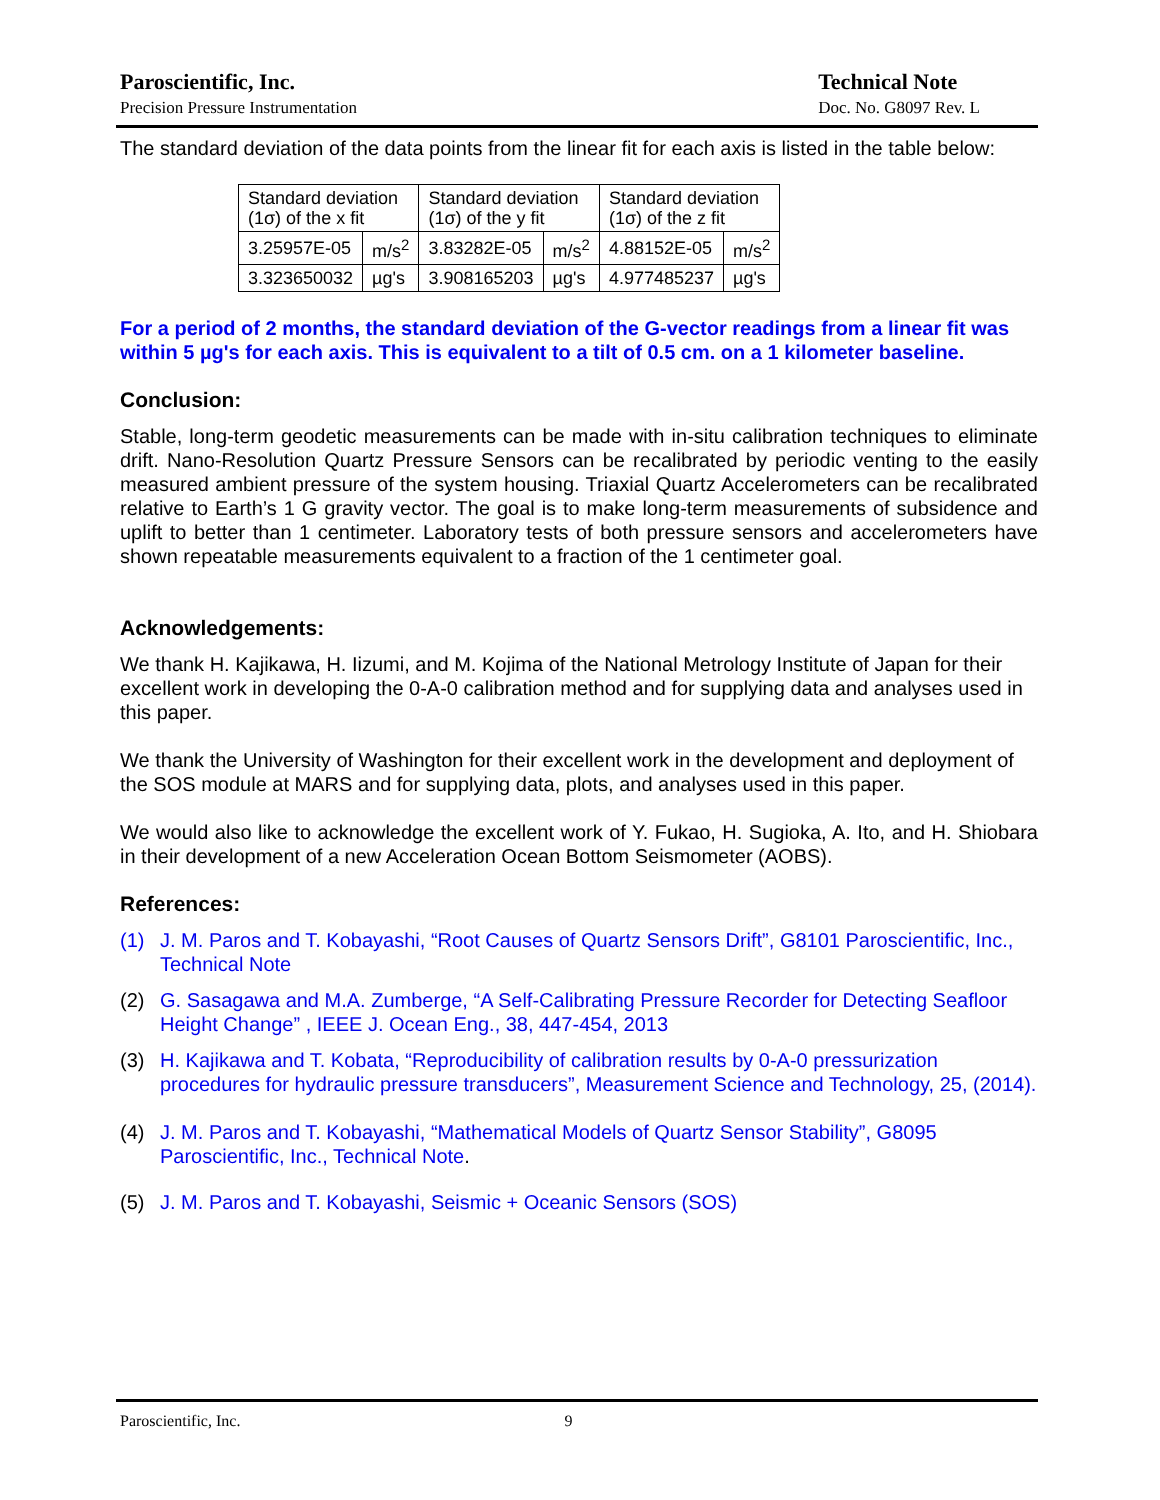Paroscientific, Inc.
Precision Pressure Instrumentation
Technical Note
Doc. No. G8097 Rev. L
The standard deviation of the data points from the linear fit for each axis is listed in the table below:
| Standard deviation (1σ) of the x fit | | Standard deviation (1σ) of the y fit | | Standard deviation (1σ) of the z fit | |
| 3.25957E-05 | m/s<sup>2</sup> | 3.83282E-05 | m/s<sup>2</sup> | 4.88152E-05 | m/s<sup>2</sup> |
| 3.323650032 | µg's | 3.908165203 | µg's | 4.977485237 | µg's |
For a period of 2 months, the standard deviation of the G-vector readings from a linear fit was within 5 µg's for each axis. This is equivalent to a tilt of 0.5 cm. on a 1 kilometer baseline.
Conclusion:
Stable, long-term geodetic measurements can be made with in-situ calibration techniques to eliminate drift. Nano-Resolution Quartz Pressure Sensors can be recalibrated by periodic venting to the easily measured ambient pressure of the system housing. Triaxial Quartz Accelerometers can be recalibrated relative to Earth’s 1 G gravity vector. The goal is to make long-term measurements of subsidence and uplift to better than 1 centimeter. Laboratory tests of both pressure sensors and accelerometers have shown repeatable measurements equivalent to a fraction of the 1 centimeter goal.
Acknowledgements:
We thank H. Kajikawa, H. Iizumi, and M. Kojima of the National Metrology Institute of Japan for their excellent work in developing the 0-A-0 calibration method and for supplying data and analyses used in this paper.
We thank the University of Washington for their excellent work in the development and deployment of the SOS module at MARS and for supplying data, plots, and analyses used in this paper.
We would also like to acknowledge the excellent work of Y. Fukao, H. Sugioka, A. Ito, and H. Shiobara in their development of a new Acceleration Ocean Bottom Seismometer (AOBS).
References:
(1) J. M. Paros and T. Kobayashi, “Root Causes of Quartz Sensors Drift”, G8101 Paroscientific, Inc., Technical Note
(2) G. Sasagawa and M.A. Zumberge, “A Self-Calibrating Pressure Recorder for Detecting Seafloor Height Change” , IEEE J. Ocean Eng., 38, 447-454, 2013
(3) H. Kajikawa and T. Kobata, “Reproducibility of calibration results by 0-A-0 pressurization procedures for hydraulic pressure transducers”, Measurement Science and Technology, 25, (2014).
(4) J. M. Paros and T. Kobayashi, “Mathematical Models of Quartz Sensor Stability”, G8095 Paroscientific, Inc., Technical Note.
(5) J. M. Paros and T. Kobayashi, Seismic + Oceanic Sensors (SOS)
Paroscientific, Inc. 9